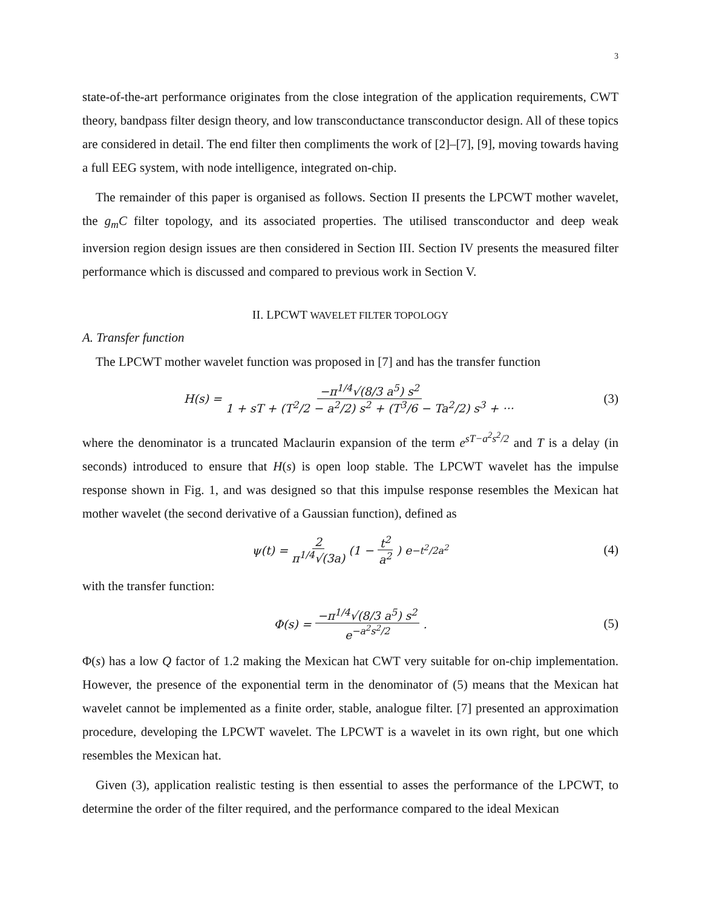3
state-of-the-art performance originates from the close integration of the application requirements, CWT theory, bandpass filter design theory, and low transconductance transconductor design. All of these topics are considered in detail. The end filter then compliments the work of [2]–[7], [9], moving towards having a full EEG system, with node intelligence, integrated on-chip.
The remainder of this paper is organised as follows. Section II presents the LPCWT mother wavelet, the g<sub>m</sub>C filter topology, and its associated properties. The utilised transconductor and deep weak inversion region design issues are then considered in Section III. Section IV presents the measured filter performance which is discussed and compared to previous work in Section V.
II. LPCWT WAVELET FILTER TOPOLOGY
A. Transfer function
The LPCWT mother wavelet function was proposed in [7] and has the transfer function
H(s) = −π<sup>1/4</sup>√(8/3 a<sup>5</sup>) s<sup>2</sup> 1 + sT + (T<sup>2</sup>/2 − a<sup>2</sup>/2) s<sup>2</sup> + (T<sup>3</sup>/6 − Ta<sup>2</sup>/2) s<sup>3</sup> + ··· (3)
where the denominator is a truncated Maclaurin expansion of the term e<sup>sT−a<sup>2</sup>s<sup>2</sup>/2</sup> and T is a delay (in seconds) introduced to ensure that H(s) is open loop stable. The LPCWT wavelet has the impulse response shown in Fig. 1, and was designed so that this impulse response resembles the Mexican hat mother wavelet (the second derivative of a Gaussian function), defined as
ψ(t) = 2 π<sup>1/4</sup>√(3a) (1 − t<sup>2</sup> a<sup>2</sup>) e<sup>−t<sup>2</sup>/2a<sup>2</sup></sup> (4)
with the transfer function:
Φ(s) = −π<sup>1/4</sup>√(8/3 a<sup>5</sup>) s<sup>2</sup> e<sup>−a<sup>2</sup>s<sup>2</sup>/2</sup>. (5)
Φ(s) has a low Q factor of 1.2 making the Mexican hat CWT very suitable for on-chip implementation. However, the presence of the exponential term in the denominator of (5) means that the Mexican hat wavelet cannot be implemented as a finite order, stable, analogue filter. [7] presented an approximation procedure, developing the LPCWT wavelet. The LPCWT is a wavelet in its own right, but one which resembles the Mexican hat.
Given (3), application realistic testing is then essential to asses the performance of the LPCWT, to determine the order of the filter required, and the performance compared to the ideal Mexican